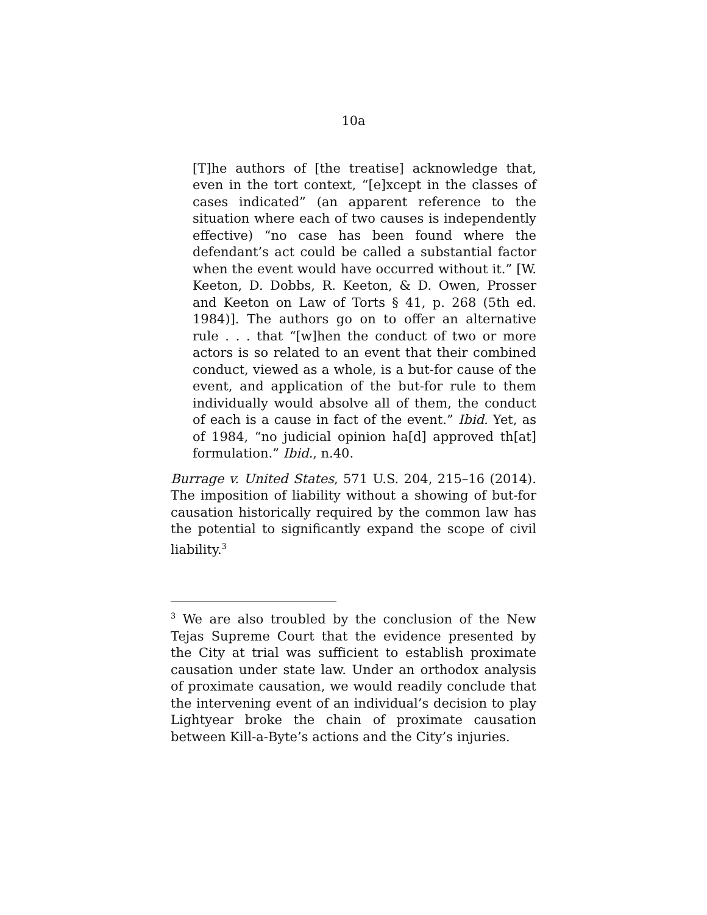10a
[T]he authors of [the treatise] acknowledge that, even in the tort context, “[e]xcept in the classes of cases indicated” (an apparent reference to the situation where each of two causes is independently effective) “no case has been found where the defendant’s act could be called a substantial factor when the event would have occurred without it.” [W. Keeton, D. Dobbs, R. Keeton, & D. Owen, Prosser and Keeton on Law of Torts § 41, p. 268 (5th ed. 1984)]. The authors go on to offer an alternative rule . . . that “[w]hen the conduct of two or more actors is so related to an event that their combined conduct, viewed as a whole, is a but-for cause of the event, and application of the but-for rule to them individually would absolve all of them, the conduct of each is a cause in fact of the event.” Ibid. Yet, as of 1984, “no judicial opinion ha[d] approved th[at] formulation.” Ibid., n.40.
Burrage v. United States, 571 U.S. 204, 215–16 (2014). The imposition of liability without a showing of but-for causation historically required by the common law has the potential to significantly expand the scope of civil liability.<sup>3</sup>
<sup>3</sup> We are also troubled by the conclusion of the New Tejas Supreme Court that the evidence presented by the City at trial was sufficient to establish proximate causation under state law. Under an orthodox analysis of proximate causation, we would readily conclude that the intervening event of an individual’s decision to play Lightyear broke the chain of proximate causation between Kill-a-Byte’s actions and the City’s injuries.